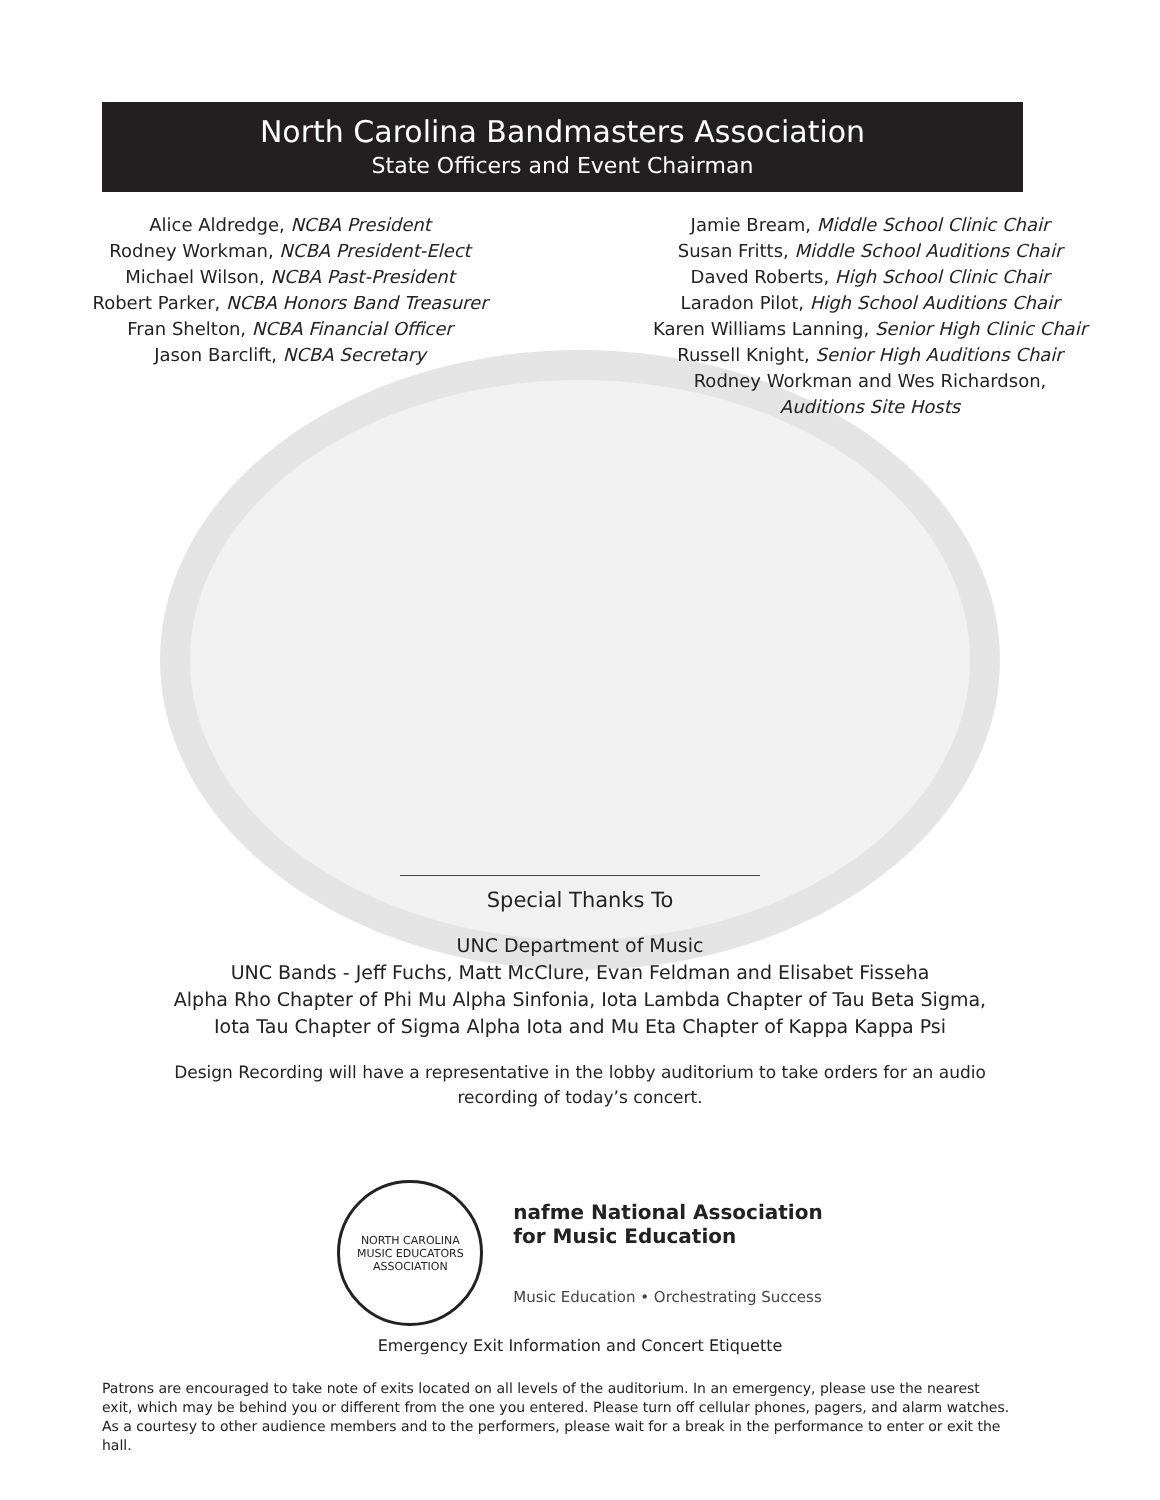North Carolina Bandmasters Association
State Officers and Event Chairman
Alice Aldredge, NCBA President
Rodney Workman, NCBA President-Elect
Michael Wilson, NCBA Past-President
Robert Parker, NCBA Honors Band Treasurer
Fran Shelton, NCBA Financial Officer
Jason Barclift, NCBA Secretary
Jamie Bream, Middle School Clinic Chair
Susan Fritts, Middle School Auditions Chair
Daved Roberts, High School Clinic Chair
Laradon Pilot, High School Auditions Chair
Karen Williams Lanning, Senior High Clinic Chair
Russell Knight, Senior High Auditions Chair
Rodney Workman and Wes Richardson,
Auditions Site Hosts
Special Thanks To
UNC Department of Music
UNC Bands - Jeff Fuchs, Matt McClure, Evan Feldman and Elisabet Fisseha
Alpha Rho Chapter of Phi Mu Alpha Sinfonia, Iota Lambda Chapter of Tau Beta Sigma,
Iota Tau Chapter of Sigma Alpha Iota and Mu Eta Chapter of Kappa Kappa Psi
Design Recording will have a representative in the lobby auditorium to take orders for an audio recording of today’s concert.
NORTH CAROLINA
MUSIC EDUCATORS ASSOCIATION
nafme National Association
for Music Education
Music Education • Orchestrating Success
Emergency Exit Information and Concert Etiquette
Patrons are encouraged to take note of exits located on all levels of the auditorium. In an emergency, please use the nearest exit, which may be behind you or different from the one you entered. Please turn off cellular phones, pagers, and alarm watches. As a courtesy to other audience members and to the performers, please wait for a break in the performance to enter or exit the hall.